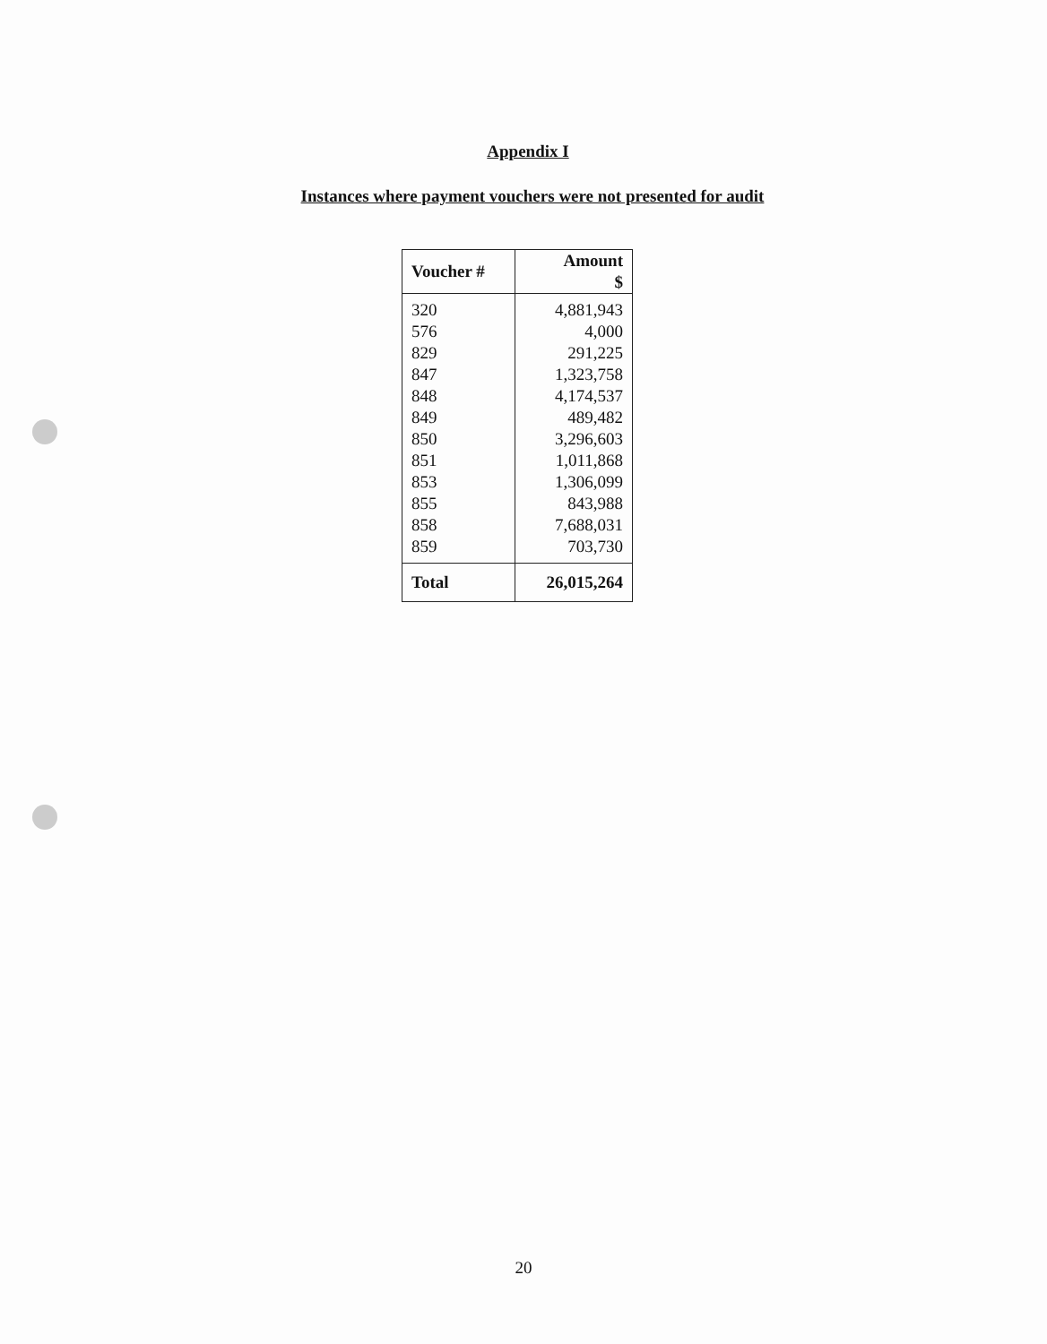Appendix I
Instances where payment vouchers were not presented for audit
| Voucher # | Amount $ |
| --- | --- |
| 320 | 4,881,943 |
| 576 | 4,000 |
| 829 | 291,225 |
| 847 | 1,323,758 |
| 848 | 4,174,537 |
| 849 | 489,482 |
| 850 | 3,296,603 |
| 851 | 1,011,868 |
| 853 | 1,306,099 |
| 855 | 843,988 |
| 858 | 7,688,031 |
| 859 | 703,730 |
| Total | 26,015,264 |
20